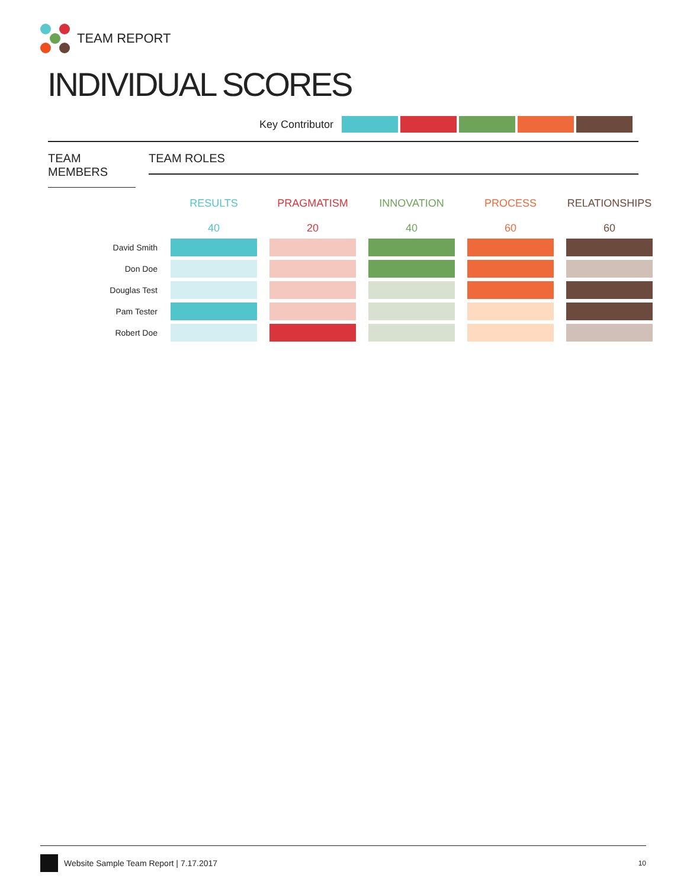TEAM REPORT
INDIVIDUAL SCORES
Key Contributor
TEAM MEMBERS TEAM ROLES
| | RESULTS 40 | PRAGMATISM 20 | INNOVATION 40 | PROCESS 60 | RELATIONSHIPS 60 |
| --- | --- | --- | --- | --- | --- |
| David Smith | | | | | |
| Don Doe | | | | | |
| Douglas Test | | | | | |
| Pam Tester | | | | | |
| Robert Doe | | | | | |
Website Sample Team Report | 7.17.2017 10